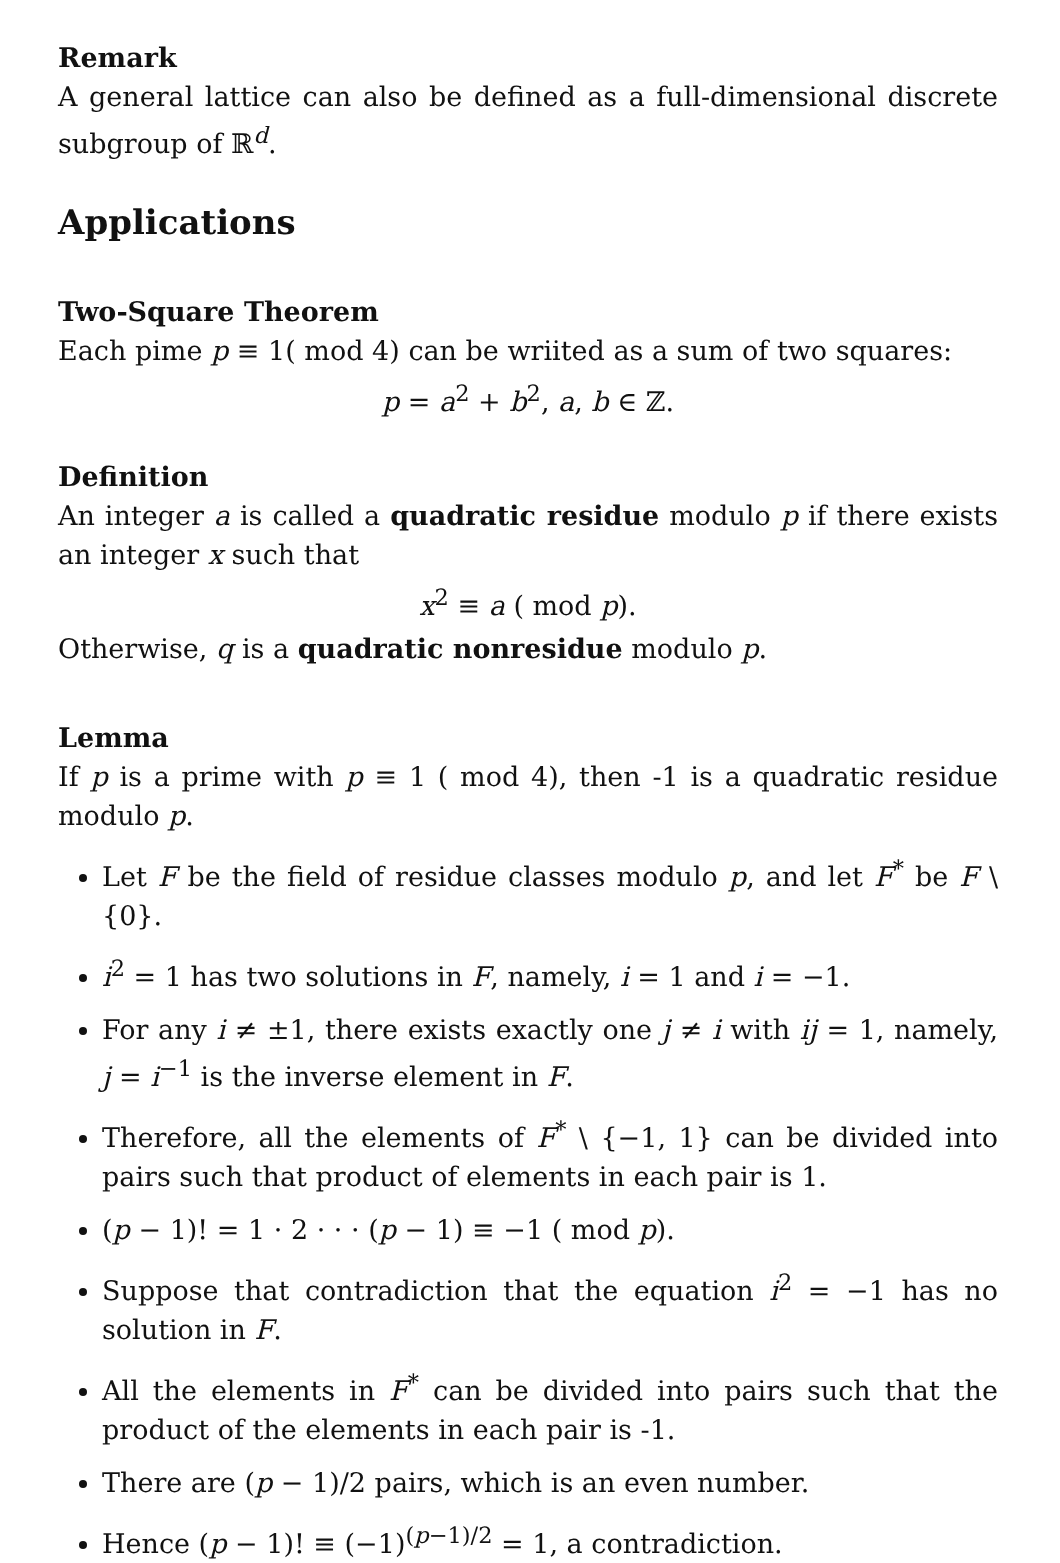Remark
A general lattice can also be defined as a full-dimensional discrete subgroup of ℝ<sup>d</sup>.
Applications
Two-Square Theorem
Each pime p ≡ 1( mod 4) can be wriited as a sum of two squares:
p = a<sup>2</sup> + b<sup>2</sup>, a, b ∈ ℤ.
Definition
An integer a is called a quadratic residue modulo p if there exists an integer x such that
x<sup>2</sup> ≡ a ( mod p).
Otherwise, q is a quadratic nonresidue modulo p.
Lemma
If p is a prime with p ≡ 1 ( mod 4), then -1 is a quadratic residue modulo p.
Let F be the field of residue classes modulo p, and let F<sup>*</sup> be F \ {0}.
i<sup>2</sup> = 1 has two solutions in F, namely, i = 1 and i = −1.
For any i ≠ ±1, there exists exactly one j ≠ i with ij = 1, namely, j = i<sup>−1</sup> is the inverse element in F.
Therefore, all the elements of F<sup>*</sup> \ {−1, 1} can be divided into pairs such that product of elements in each pair is 1.
(p − 1)! = 1 · 2 · · · (p − 1) ≡ −1 ( mod p).
Suppose that contradiction that the equation i<sup>2</sup> = −1 has no solution in F.
All the elements in F<sup>*</sup> can be divided into pairs such that the product of the elements in each pair is -1.
There are (p − 1)/2 pairs, which is an even number.
Hence (p − 1)! ≡ (−1)<sup>(p−1)/2</sup> = 1, a contradiction.